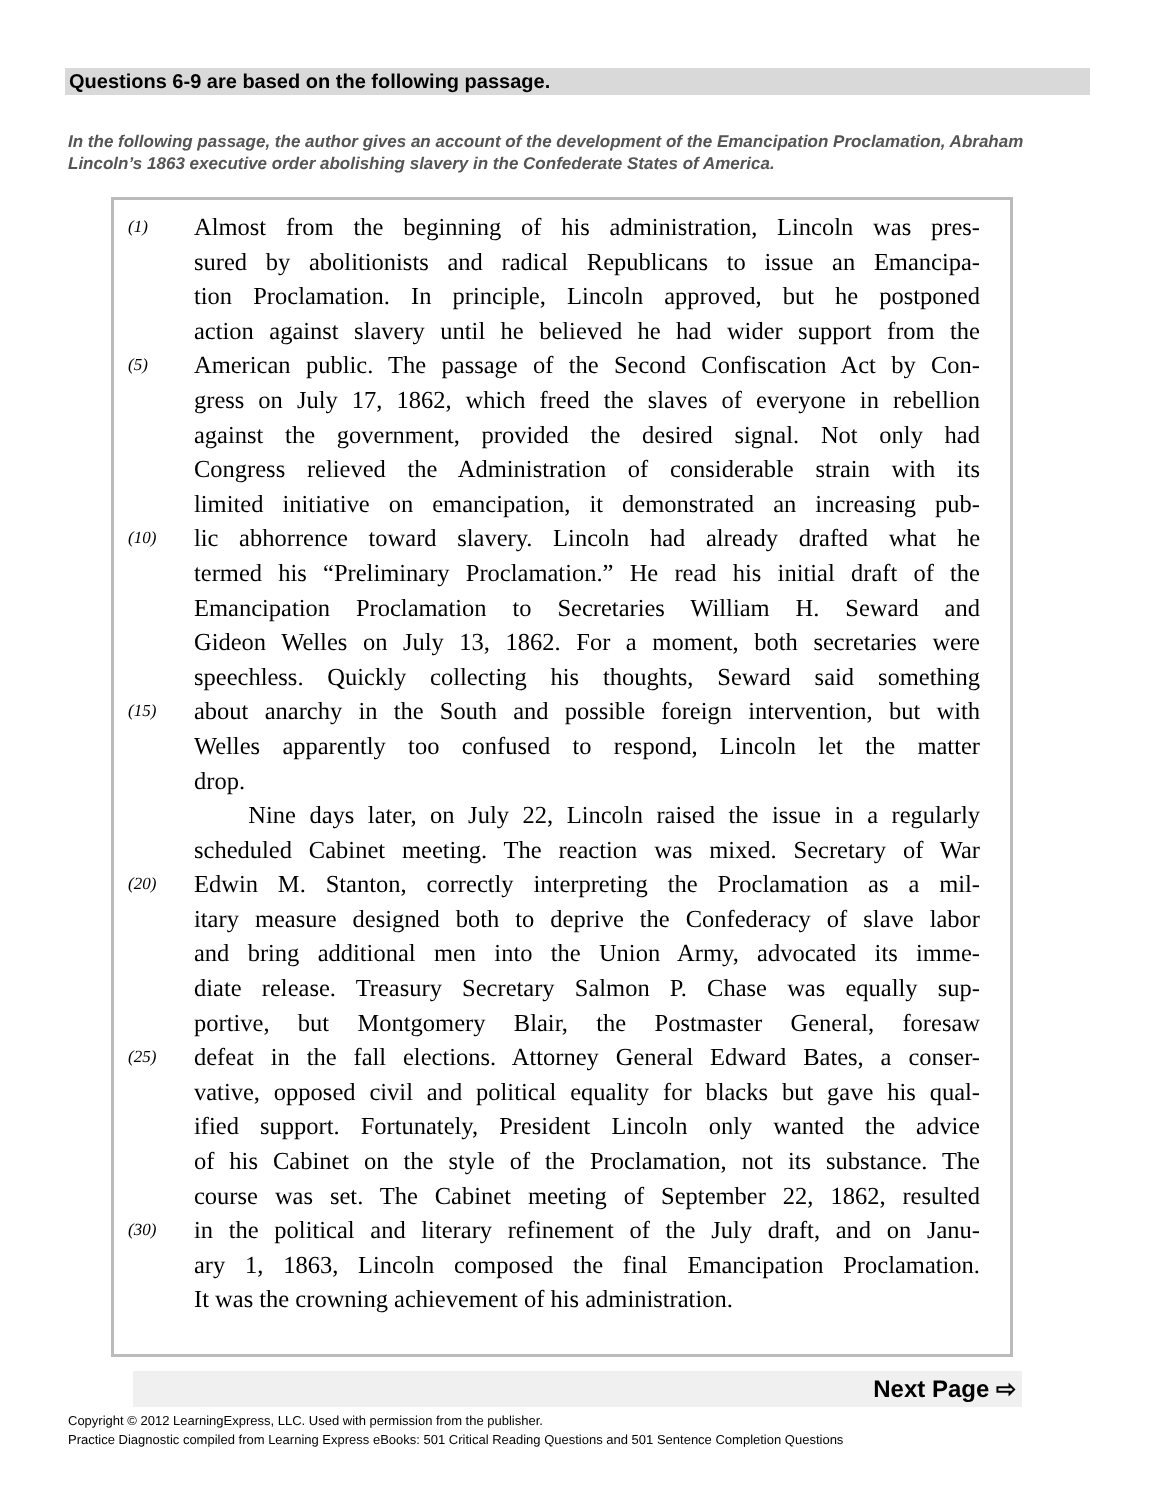Questions 6-9 are based on the following passage.
In the following passage, the author gives an account of the development of the Emancipation Proclamation, Abraham Lincoln’s 1863 executive order abolishing slavery in the Confederate States of America.
(1) Almost from the beginning of his administration, Lincoln was pres-
sured by abolitionists and radical Republicans to issue an Emancipa-
tion Proclamation. In principle, Lincoln approved, but he postponed
action against slavery until he believed he had wider support from the
(5) American public. The passage of the Second Confiscation Act by Con-
gress on July 17, 1862, which freed the slaves of everyone in rebellion
against the government, provided the desired signal. Not only had
Congress relieved the Administration of considerable strain with its
limited initiative on emancipation, it demonstrated an increasing pub-
(10) lic abhorrence toward slavery. Lincoln had already drafted what he
termed his “Preliminary Proclamation.” He read his initial draft of the
Emancipation Proclamation to Secretaries William H. Seward and
Gideon Welles on July 13, 1862. For a moment, both secretaries were
speechless. Quickly collecting his thoughts, Seward said something
(15) about anarchy in the South and possible foreign intervention, but with
Welles apparently too confused to respond, Lincoln let the matter
drop.
Nine days later, on July 22, Lincoln raised the issue in a regularly
scheduled Cabinet meeting. The reaction was mixed. Secretary of War
(20) Edwin M. Stanton, correctly interpreting the Proclamation as a mil-
itary measure designed both to deprive the Confederacy of slave labor
and bring additional men into the Union Army, advocated its imme-
diate release. Treasury Secretary Salmon P. Chase was equally sup-
portive, but Montgomery Blair, the Postmaster General, foresaw
(25) defeat in the fall elections. Attorney General Edward Bates, a conser-
vative, opposed civil and political equality for blacks but gave his qual-
ified support. Fortunately, President Lincoln only wanted the advice
of his Cabinet on the style of the Proclamation, not its substance. The
course was set. The Cabinet meeting of September 22, 1862, resulted
(30) in the political and literary refinement of the July draft, and on Janu-
ary 1, 1863, Lincoln composed the final Emancipation Proclamation.
It was the crowning achievement of his administration.
Next Page ⇨
Copyright © 2012 LearningExpress, LLC. Used with permission from the publisher.
Practice Diagnostic compiled from Learning Express eBooks: 501 Critical Reading Questions and 501 Sentence Completion Questions